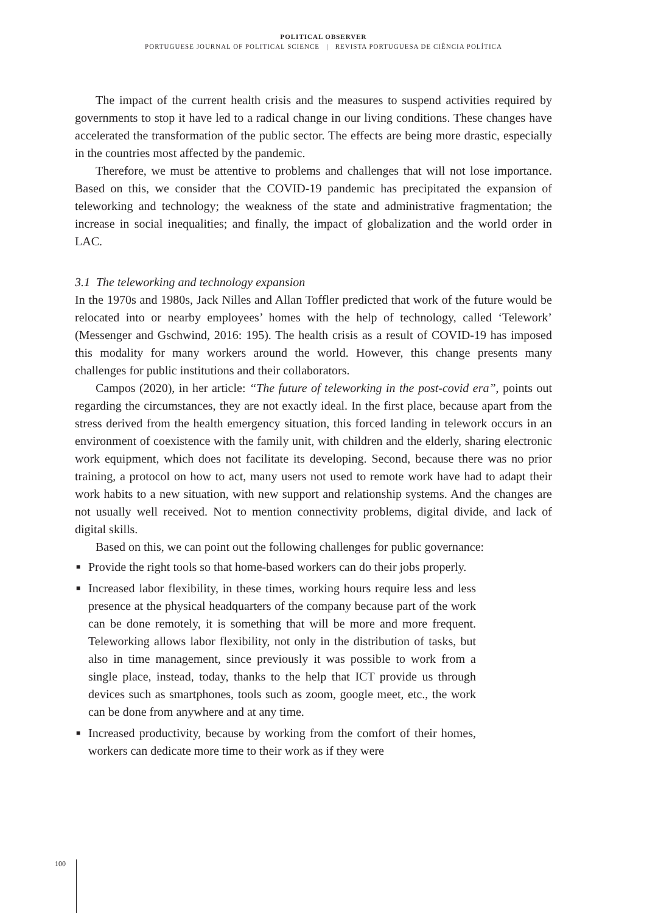POLITICAL OBSERVER
PORTUGUESE JOURNAL OF POLITICAL SCIENCE | REVISTA PORTUGUESA DE CIÊNCIA POLÍTICA
The impact of the current health crisis and the measures to suspend activities required by governments to stop it have led to a radical change in our living conditions. These changes have accelerated the transformation of the public sector. The effects are being more drastic, especially in the countries most affected by the pandemic.
Therefore, we must be attentive to problems and challenges that will not lose importance. Based on this, we consider that the COVID-19 pandemic has precipitated the expansion of teleworking and technology; the weakness of the state and administrative fragmentation; the increase in social inequalities; and finally, the impact of globalization and the world order in LAC.
3.1 The teleworking and technology expansion
In the 1970s and 1980s, Jack Nilles and Allan Toffler predicted that work of the future would be relocated into or nearby employees’ homes with the help of technology, called ‘Telework’ (Messenger and Gschwind, 2016: 195). The health crisis as a result of COVID-19 has imposed this modality for many workers around the world. However, this change presents many challenges for public institutions and their collaborators.
Campos (2020), in her article: “The future of teleworking in the post-covid era”, points out regarding the circumstances, they are not exactly ideal. In the first place, because apart from the stress derived from the health emergency situation, this forced landing in telework occurs in an environment of coexistence with the family unit, with children and the elderly, sharing electronic work equipment, which does not facilitate its developing. Second, because there was no prior training, a protocol on how to act, many users not used to remote work have had to adapt their work habits to a new situation, with new support and relationship systems. And the changes are not usually well received. Not to mention connectivity problems, digital divide, and lack of digital skills.
Based on this, we can point out the following challenges for public governance:
■ Provide the right tools so that home-based workers can do their jobs properly.
■ Increased labor flexibility, in these times, working hours require less and less presence at the physical headquarters of the company because part of the work can be done remotely, it is something that will be more and more frequent. Teleworking allows labor flexibility, not only in the distribution of tasks, but also in time management, since previously it was possible to work from a single place, instead, today, thanks to the help that ICT provide us through devices such as smartphones, tools such as zoom, google meet, etc., the work can be done from anywhere and at any time.
■ Increased productivity, because by working from the comfort of their homes, workers can dedicate more time to their work as if they were
100